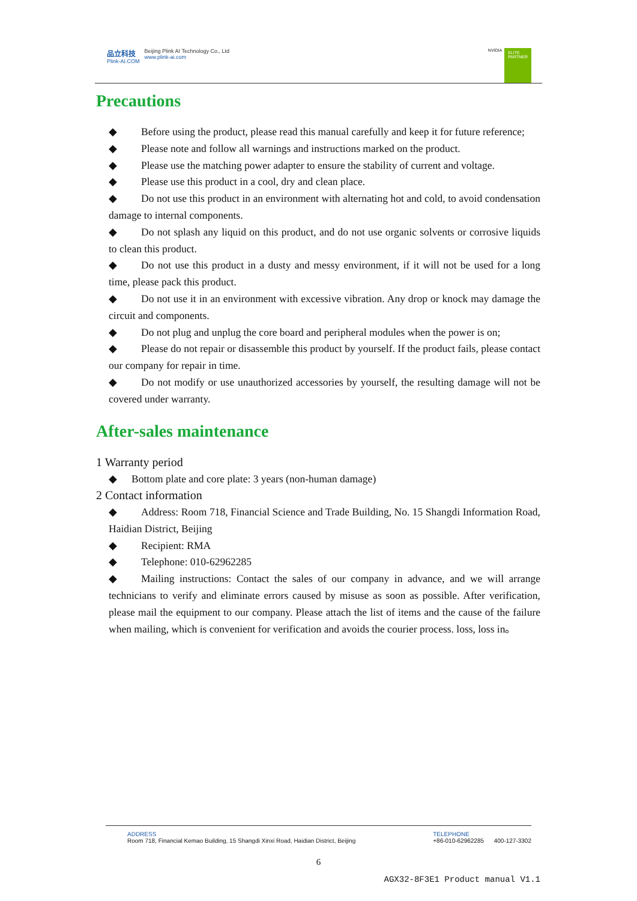品立科技
Plink-AI.COM
Beijing Plink AI Technology Co., Ltd
www.plink-ai.com
NVIDIA
ELITE
PARTNER
Precautions
◆ Before using the product, please read this manual carefully and keep it for future reference;
◆ Please note and follow all warnings and instructions marked on the product.
◆ Please use the matching power adapter to ensure the stability of current and voltage.
◆ Please use this product in a cool, dry and clean place.
◆ Do not use this product in an environment with alternating hot and cold, to avoid condensation damage to internal components.
◆ Do not splash any liquid on this product, and do not use organic solvents or corrosive liquids to clean this product.
◆ Do not use this product in a dusty and messy environment, if it will not be used for a long time, please pack this product.
◆ Do not use it in an environment with excessive vibration. Any drop or knock may damage the circuit and components.
◆ Do not plug and unplug the core board and peripheral modules when the power is on;
◆ Please do not repair or disassemble this product by yourself. If the product fails, please contact our company for repair in time.
◆ Do not modify or use unauthorized accessories by yourself, the resulting damage will not be covered under warranty.
After-sales maintenance
1 Warranty period
◆ Bottom plate and core plate: 3 years (non-human damage)
2 Contact information
◆ Address: Room 718, Financial Science and Trade Building, No. 15 Shangdi Information Road, Haidian District, Beijing
◆ Recipient: RMA
◆ Telephone: 010-62962285
◆ Mailing instructions: Contact the sales of our company in advance, and we will arrange technicians to verify and eliminate errors caused by misuse as soon as possible. After verification, please mail the equipment to our company. Please attach the list of items and the cause of the failure when mailing, which is convenient for verification and avoids the courier process. loss, loss in。
ADDRESS
Room 718, Financial Kemao Building, 15 Shangdi Xinxi Road, Haidian District, Beijing
TELEPHONE
+86-010-62962285 400-127-3302
6
AGX32-8F3E1 Product manual V1.1